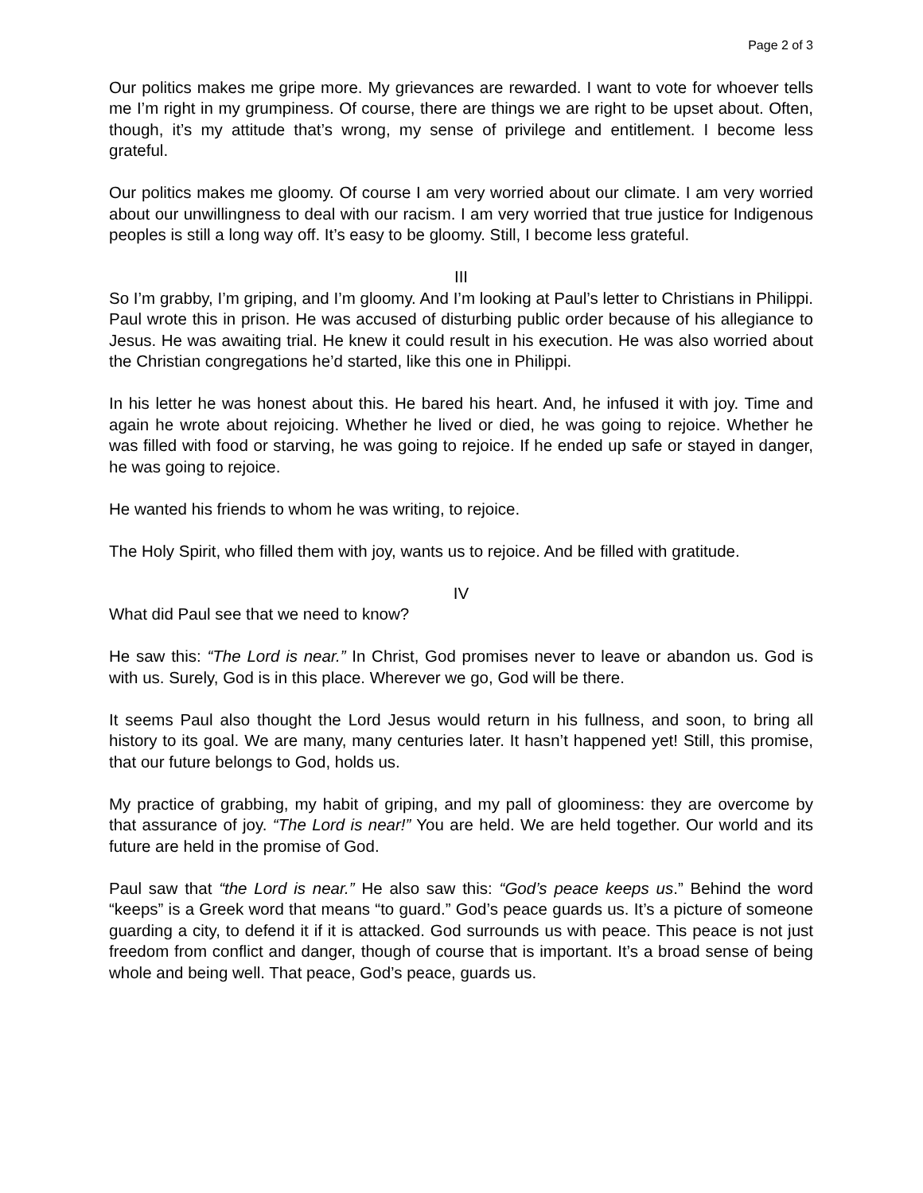Page 2 of 3
Our politics makes me gripe more. My grievances are rewarded. I want to vote for whoever tells me I’m right in my grumpiness. Of course, there are things we are right to be upset about. Often, though, it’s my attitude that’s wrong, my sense of privilege and entitlement. I become less grateful.
Our politics makes me gloomy. Of course I am very worried about our climate. I am very worried about our unwillingness to deal with our racism. I am very worried that true justice for Indigenous peoples is still a long way off. It’s easy to be gloomy. Still, I become less grateful.
III
So I’m grabby, I’m griping, and I’m gloomy. And I’m looking at Paul’s letter to Christians in Philippi. Paul wrote this in prison. He was accused of disturbing public order because of his allegiance to Jesus. He was awaiting trial. He knew it could result in his execution. He was also worried about the Christian congregations he’d started, like this one in Philippi.
In his letter he was honest about this. He bared his heart. And, he infused it with joy. Time and again he wrote about rejoicing. Whether he lived or died, he was going to rejoice. Whether he was filled with food or starving, he was going to rejoice. If he ended up safe or stayed in danger, he was going to rejoice.
He wanted his friends to whom he was writing, to rejoice.
The Holy Spirit, who filled them with joy, wants us to rejoice. And be filled with gratitude.
IV
What did Paul see that we need to know?
He saw this: “The Lord is near.” In Christ, God promises never to leave or abandon us. God is with us. Surely, God is in this place. Wherever we go, God will be there.
It seems Paul also thought the Lord Jesus would return in his fullness, and soon, to bring all history to its goal. We are many, many centuries later. It hasn’t happened yet! Still, this promise, that our future belongs to God, holds us.
My practice of grabbing, my habit of griping, and my pall of gloominess: they are overcome by that assurance of joy. “The Lord is near!” You are held. We are held together. Our world and its future are held in the promise of God.
Paul saw that “the Lord is near.” He also saw this: “God’s peace keeps us.” Behind the word “keeps” is a Greek word that means “to guard.” God’s peace guards us. It’s a picture of someone guarding a city, to defend it if it is attacked. God surrounds us with peace. This peace is not just freedom from conflict and danger, though of course that is important. It’s a broad sense of being whole and being well. That peace, God’s peace, guards us.